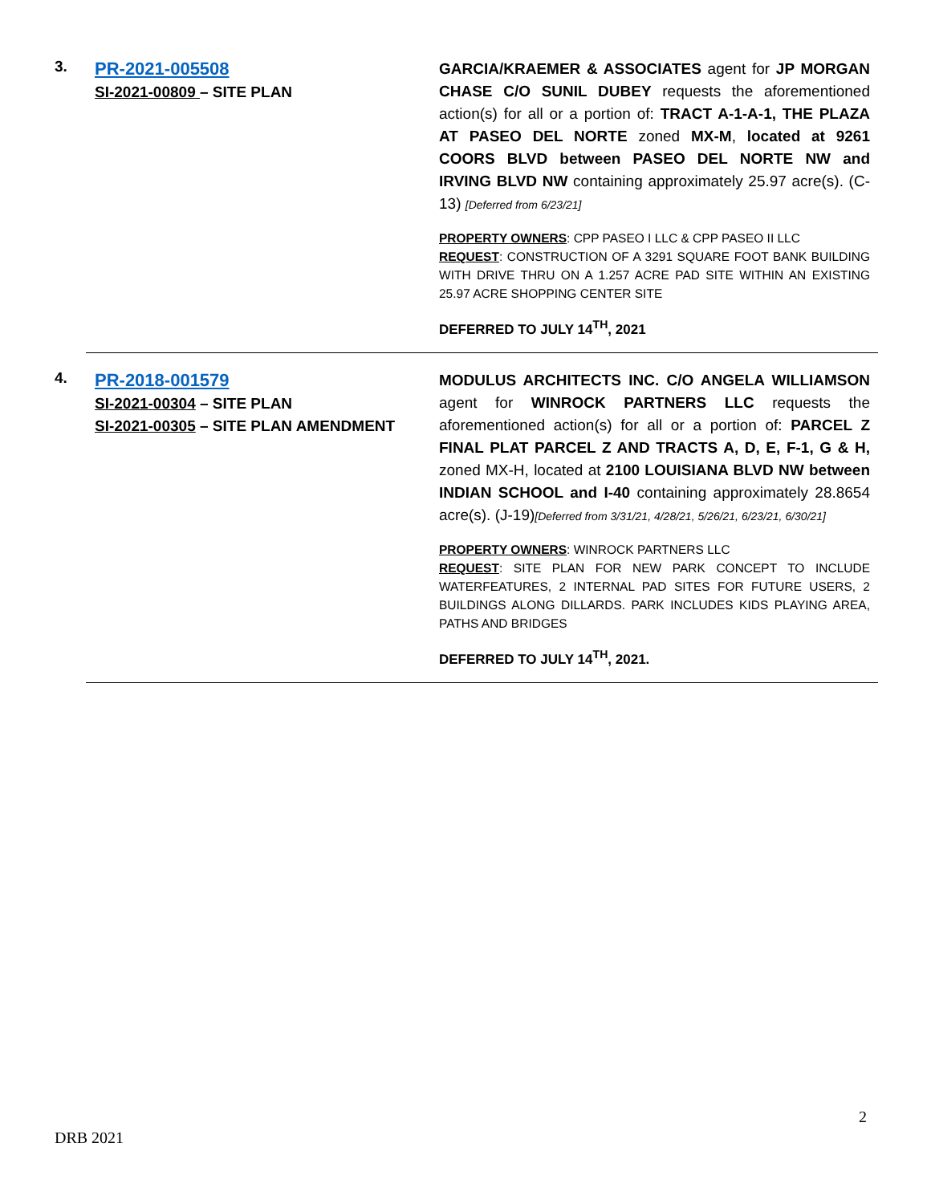3.
PR-2021-005508
SI-2021-00809 – SITE PLAN
GARCIA/KRAEMER & ASSOCIATES agent for JP MORGAN CHASE C/O SUNIL DUBEY requests the aforementioned action(s) for all or a portion of: TRACT A-1-A-1, THE PLAZA AT PASEO DEL NORTE zoned MX-M, located at 9261 COORS BLVD between PASEO DEL NORTE NW and IRVING BLVD NW containing approximately 25.97 acre(s). (C-13) [Deferred from 6/23/21]
PROPERTY OWNERS: CPP PASEO I LLC & CPP PASEO II LLC
REQUEST: CONSTRUCTION OF A 3291 SQUARE FOOT BANK BUILDING WITH DRIVE THRU ON A 1.257 ACRE PAD SITE WITHIN AN EXISTING 25.97 ACRE SHOPPING CENTER SITE
DEFERRED TO JULY 14<sup>TH</sup>, 2021
4.
PR-2018-001579
SI-2021-00304 – SITE PLAN
SI-2021-00305 – SITE PLAN AMENDMENT
MODULUS ARCHITECTS INC. C/O ANGELA WILLIAMSON agent for WINROCK PARTNERS LLC requests the aforementioned action(s) for all or a portion of: PARCEL Z FINAL PLAT PARCEL Z AND TRACTS A, D, E, F-1, G & H, zoned MX-H, located at 2100 LOUISIANA BLVD NW between INDIAN SCHOOL and I-40 containing approximately 28.8654 acre(s). (J-19)[Deferred from 3/31/21, 4/28/21, 5/26/21, 6/23/21, 6/30/21]
PROPERTY OWNERS: WINROCK PARTNERS LLC
REQUEST: SITE PLAN FOR NEW PARK CONCEPT TO INCLUDE WATERFEATURES, 2 INTERNAL PAD SITES FOR FUTURE USERS, 2 BUILDINGS ALONG DILLARDS. PARK INCLUDES KIDS PLAYING AREA, PATHS AND BRIDGES
DEFERRED TO JULY 14<sup>TH</sup>, 2021.
2
DRB 2021